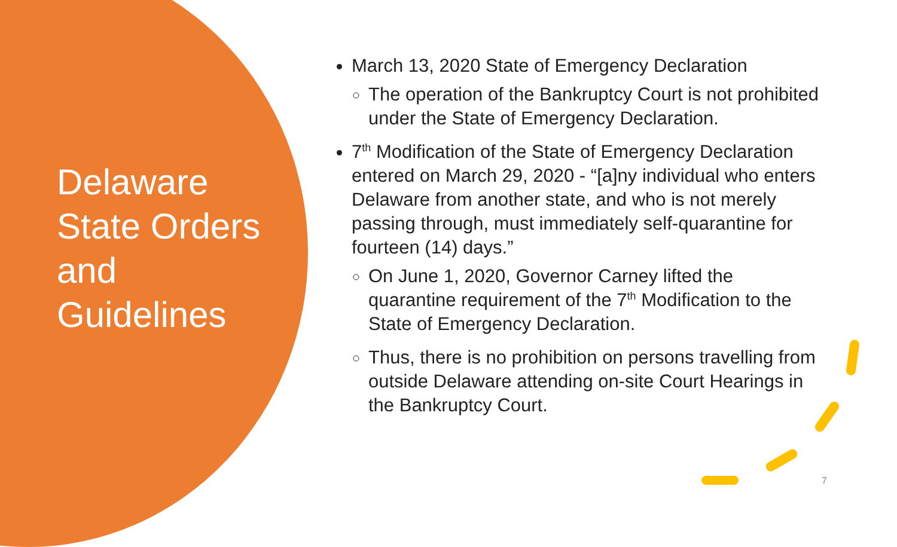Delaware State Orders and Guidelines
March 13, 2020 State of Emergency Declaration
The operation of the Bankruptcy Court is not prohibited under the State of Emergency Declaration.
7<sup>th</sup> Modification of the State of Emergency Declaration entered on March 29, 2020 - “[a]ny individual who enters Delaware from another state, and who is not merely passing through, must immediately self-quarantine for fourteen (14) days.”
On June 1, 2020, Governor Carney lifted the quarantine requirement of the 7<sup>th</sup> Modification to the State of Emergency Declaration.
Thus, there is no prohibition on persons travelling from outside Delaware attending on-site Court Hearings in the Bankruptcy Court.
7